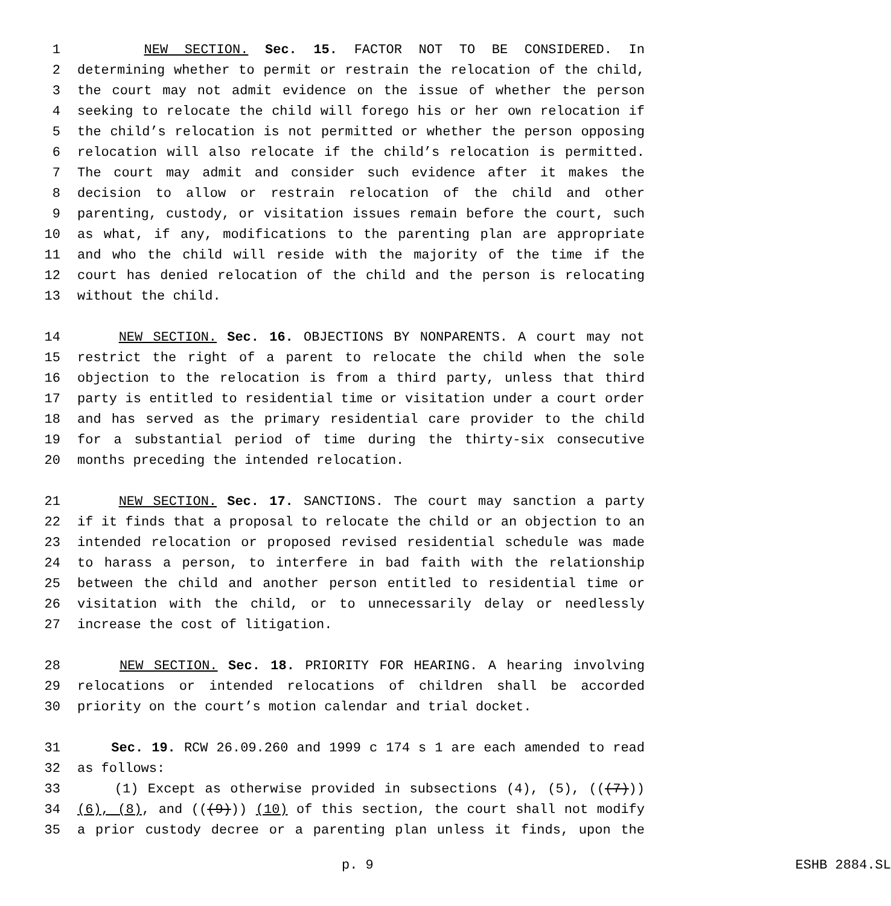1 NEW SECTION. Sec. 15. FACTOR NOT TO BE CONSIDERED. In
2 determining whether to permit or restrain the relocation of the child,
3 the court may not admit evidence on the issue of whether the person
4 seeking to relocate the child will forego his or her own relocation if
5 the child’s relocation is not permitted or whether the person opposing
6 relocation will also relocate if the child’s relocation is permitted.
7 The court may admit and consider such evidence after it makes the
8 decision to allow or restrain relocation of the child and other
9 parenting, custody, or visitation issues remain before the court, such
10 as what, if any, modifications to the parenting plan are appropriate
11 and who the child will reside with the majority of the time if the
12 court has denied relocation of the child and the person is relocating
13 without the child.
14 NEW SECTION. Sec. 16. OBJECTIONS BY NONPARENTS. A court may not
15 restrict the right of a parent to relocate the child when the sole
16 objection to the relocation is from a third party, unless that third
17 party is entitled to residential time or visitation under a court order
18 and has served as the primary residential care provider to the child
19 for a substantial period of time during the thirty-six consecutive
20 months preceding the intended relocation.
21 NEW SECTION. Sec. 17. SANCTIONS. The court may sanction a party
22 if it finds that a proposal to relocate the child or an objection to an
23 intended relocation or proposed revised residential schedule was made
24 to harass a person, to interfere in bad faith with the relationship
25 between the child and another person entitled to residential time or
26 visitation with the child, or to unnecessarily delay or needlessly
27 increase the cost of litigation.
28 NEW SECTION. Sec. 18. PRIORITY FOR HEARING. A hearing involving
29 relocations or intended relocations of children shall be accorded
30 priority on the court’s motion calendar and trial docket.
31 Sec. 19. RCW 26.09.260 and 1999 c 174 s 1 are each amended to read
32 as follows:
33 (1) Except as otherwise provided in subsections (4), (5), (((7)))
34 (6), (8), and (((9))) (10) of this section, the court shall not modify
35 a prior custody decree or a parenting plan unless it finds, upon the
p. 9 ESHB 2884.SL